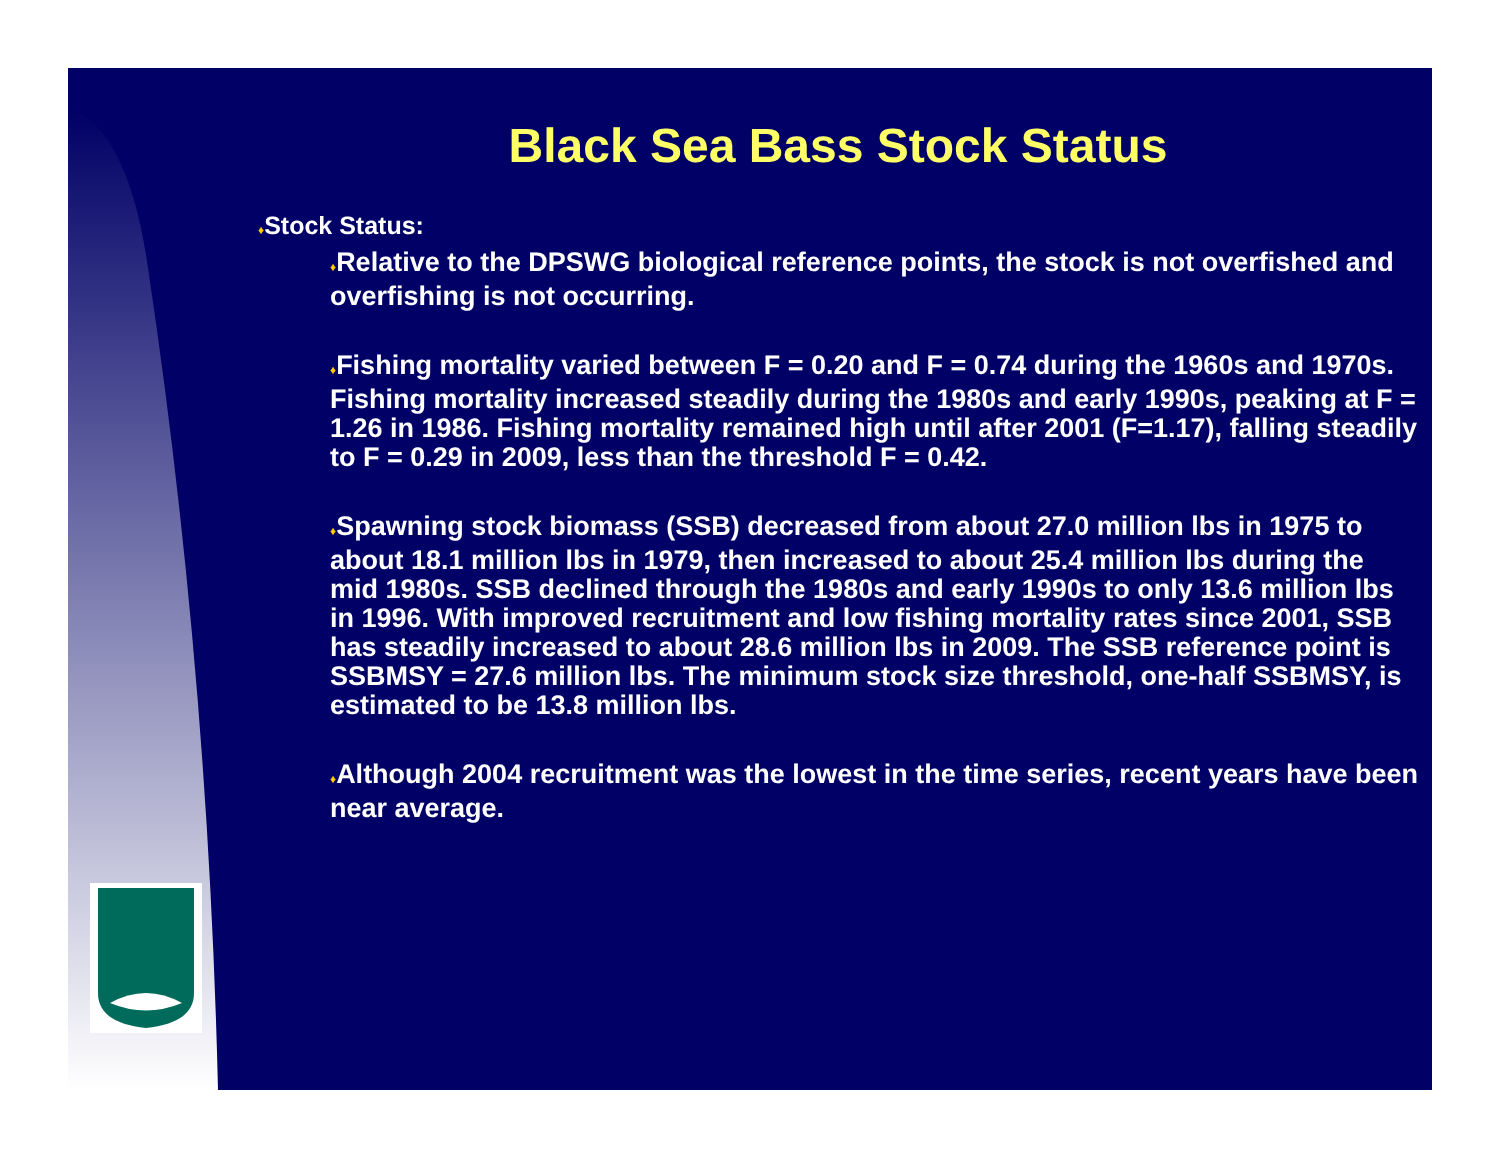Black Sea Bass Stock Status
♦Stock Status:
♦Relative to the DPSWG biological reference points, the stock is not overfished and overfishing is not occurring.
♦Fishing mortality varied between F = 0.20 and F = 0.74 during the 1960s and 1970s. Fishing mortality increased steadily during the 1980s and early 1990s, peaking at F = 1.26 in 1986. Fishing mortality remained high until after 2001 (F=1.17), falling steadily to F = 0.29 in 2009, less than the threshold F = 0.42.
♦Spawning stock biomass (SSB) decreased from about 27.0 million lbs in 1975 to about 18.1 million lbs in 1979, then increased to about 25.4 million lbs during the mid 1980s. SSB declined through the 1980s and early 1990s to only 13.6 million lbs in 1996. With improved recruitment and low fishing mortality rates since 2001, SSB has steadily increased to about 28.6 million lbs in 2009. The SSB reference point is SSBMSY = 27.6 million lbs. The minimum stock size threshold, one-half SSBMSY, is estimated to be 13.8 million lbs.
♦Although 2004 recruitment was the lowest in the time series, recent years have been near average.